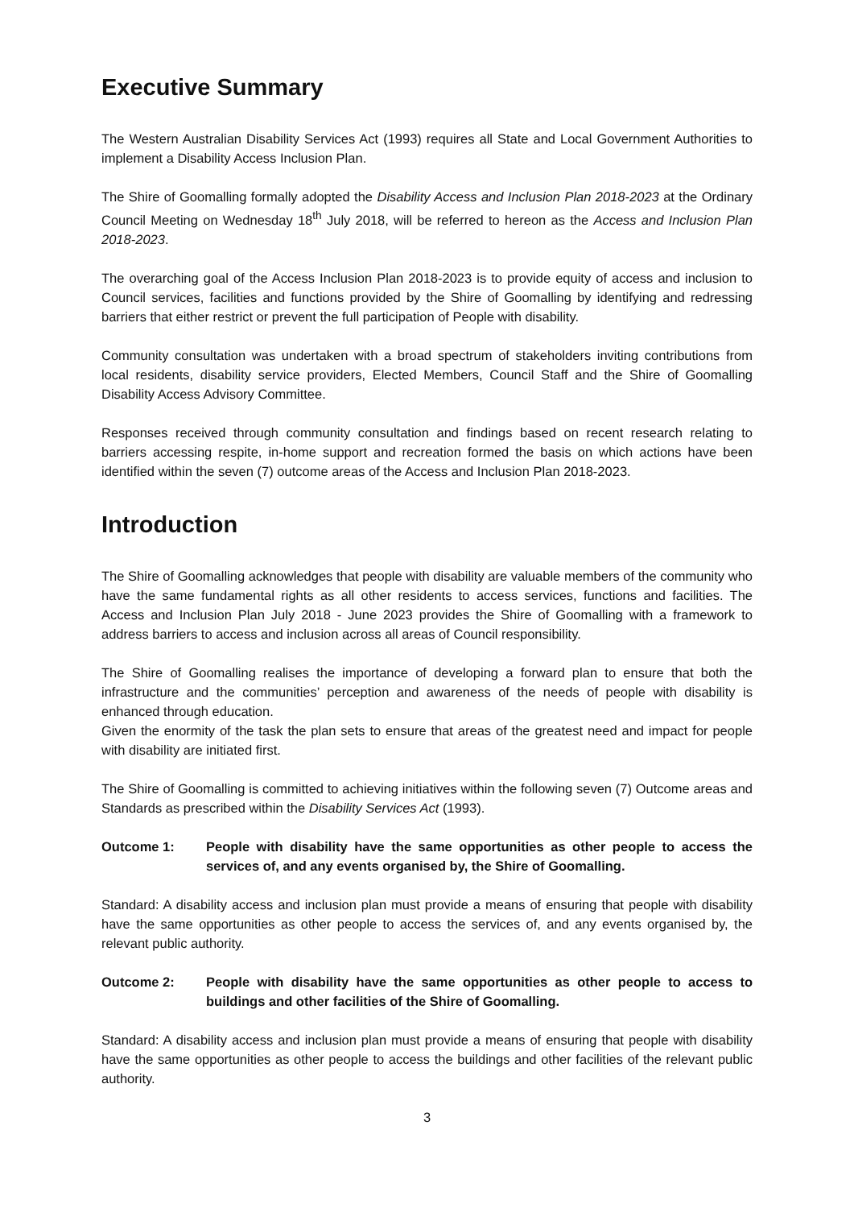Executive Summary
The Western Australian Disability Services Act (1993) requires all State and Local Government Authorities to implement a Disability Access Inclusion Plan.
The Shire of Goomalling formally adopted the Disability Access and Inclusion Plan 2018-2023 at the Ordinary Council Meeting on Wednesday 18<sup>th</sup> July 2018, will be referred to hereon as the Access and Inclusion Plan 2018-2023.
The overarching goal of the Access Inclusion Plan 2018-2023 is to provide equity of access and inclusion to Council services, facilities and functions provided by the Shire of Goomalling by identifying and redressing barriers that either restrict or prevent the full participation of People with disability.
Community consultation was undertaken with a broad spectrum of stakeholders inviting contributions from local residents, disability service providers, Elected Members, Council Staff and the Shire of Goomalling Disability Access Advisory Committee.
Responses received through community consultation and findings based on recent research relating to barriers accessing respite, in-home support and recreation formed the basis on which actions have been identified within the seven (7) outcome areas of the Access and Inclusion Plan 2018-2023.
Introduction
The Shire of Goomalling acknowledges that people with disability are valuable members of the community who have the same fundamental rights as all other residents to access services, functions and facilities. The Access and Inclusion Plan July 2018 - June 2023 provides the Shire of Goomalling with a framework to address barriers to access and inclusion across all areas of Council responsibility.
The Shire of Goomalling realises the importance of developing a forward plan to ensure that both the infrastructure and the communities’ perception and awareness of the needs of people with disability is enhanced through education.
Given the enormity of the task the plan sets to ensure that areas of the greatest need and impact for people with disability are initiated first.
The Shire of Goomalling is committed to achieving initiatives within the following seven (7) Outcome areas and Standards as prescribed within the Disability Services Act (1993).
Outcome 1: People with disability have the same opportunities as other people to access the services of, and any events organised by, the Shire of Goomalling.
Standard: A disability access and inclusion plan must provide a means of ensuring that people with disability have the same opportunities as other people to access the services of, and any events organised by, the relevant public authority.
Outcome 2: People with disability have the same opportunities as other people to access to buildings and other facilities of the Shire of Goomalling.
Standard: A disability access and inclusion plan must provide a means of ensuring that people with disability have the same opportunities as other people to access the buildings and other facilities of the relevant public authority.
3